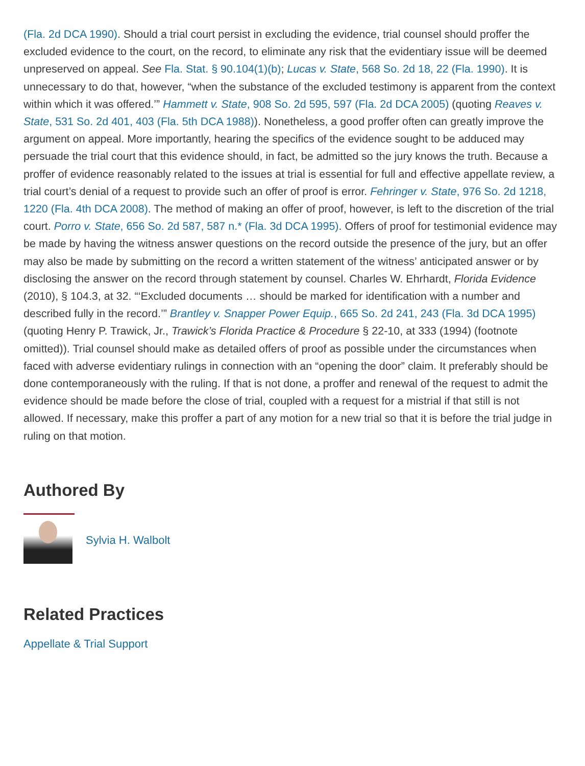(Fla. 2d DCA 1990). Should a trial court persist in excluding the evidence, trial counsel should proffer the excluded evidence to the court, on the record, to eliminate any risk that the evidentiary issue will be deemed unpreserved on appeal. See Fla. Stat. § 90.104(1)(b); Lucas v. State, 568 So. 2d 18, 22 (Fla. 1990). It is unnecessary to do that, however, “when the substance of the excluded testimony is apparent from the context within which it was offered.’” Hammett v. State, 908 So. 2d 595, 597 (Fla. 2d DCA 2005) (quoting Reaves v. State, 531 So. 2d 401, 403 (Fla. 5th DCA 1988)). Nonetheless, a good proffer often can greatly improve the argument on appeal. More importantly, hearing the specifics of the evidence sought to be adduced may persuade the trial court that this evidence should, in fact, be admitted so the jury knows the truth. Because a proffer of evidence reasonably related to the issues at trial is essential for full and effective appellate review, a trial court’s denial of a request to provide such an offer of proof is error. Fehringer v. State, 976 So. 2d 1218, 1220 (Fla. 4th DCA 2008). The method of making an offer of proof, however, is left to the discretion of the trial court. Porro v. State, 656 So. 2d 587, 587 n.* (Fla. 3d DCA 1995). Offers of proof for testimonial evidence may be made by having the witness answer questions on the record outside the presence of the jury, but an offer may also be made by submitting on the record a written statement of the witness’ anticipated answer or by disclosing the answer on the record through statement by counsel. Charles W. Ehrhardt, Florida Evidence (2010), § 104.3, at 32. “‘Excluded documents … should be marked for identification with a number and described fully in the record.’” Brantley v. Snapper Power Equip., 665 So. 2d 241, 243 (Fla. 3d DCA 1995) (quoting Henry P. Trawick, Jr., Trawick’s Florida Practice & Procedure § 22-10, at 333 (1994) (footnote omitted)). Trial counsel should make as detailed offers of proof as possible under the circumstances when faced with adverse evidentiary rulings in connection with an “opening the door” claim. It preferably should be done contemporaneously with the ruling. If that is not done, a proffer and renewal of the request to admit the evidence should be made before the close of trial, coupled with a request for a mistrial if that still is not allowed. If necessary, make this proffer a part of any motion for a new trial so that it is before the trial judge in ruling on that motion.
Authored By
Sylvia H. Walbolt
Related Practices
Appellate & Trial Support